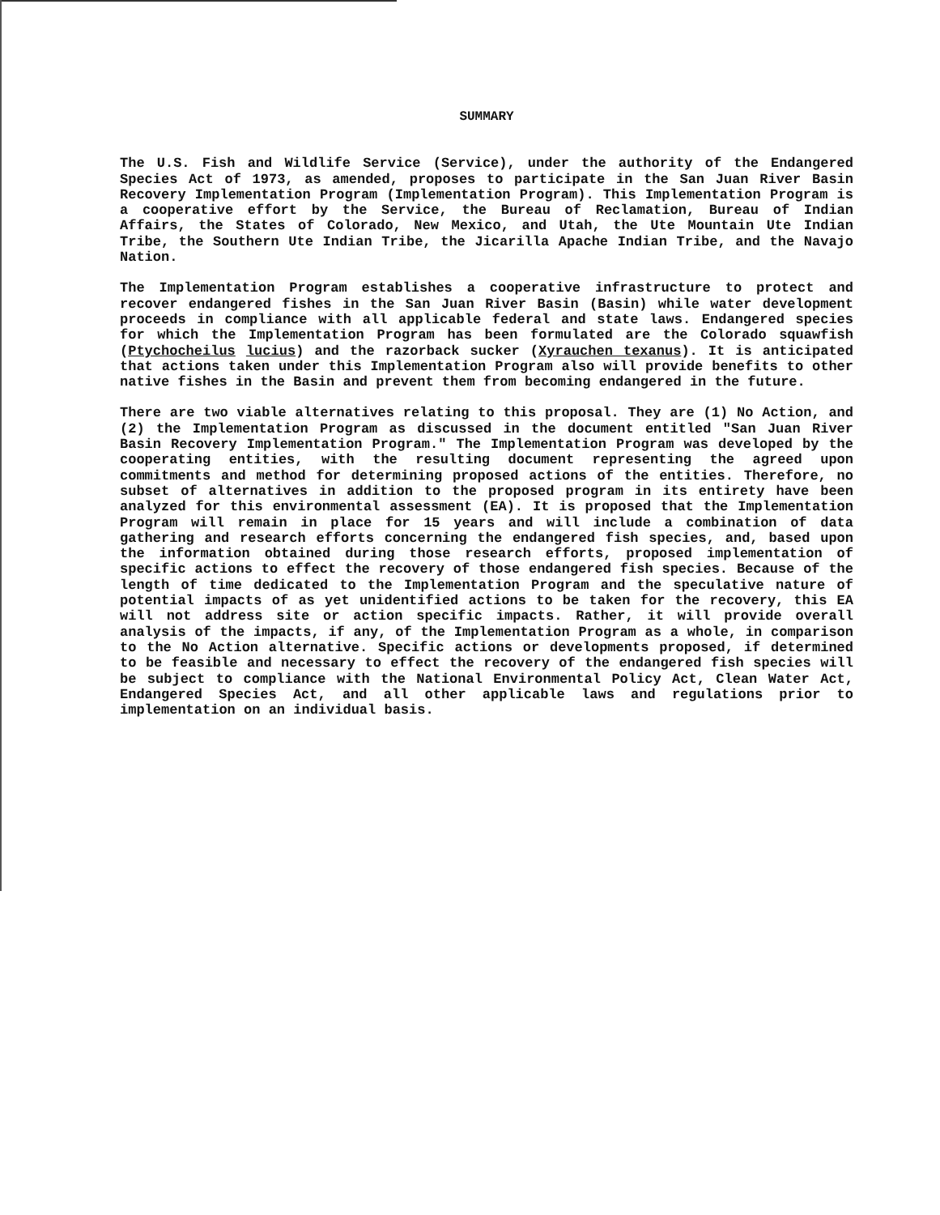SUMMARY
The U.S. Fish and Wildlife Service (Service), under the authority of the Endangered Species Act of 1973, as amended, proposes to participate in the San Juan River Basin Recovery Implementation Program (Implementation Program). This Implementation Program is a cooperative effort by the Service, the Bureau of Reclamation, Bureau of Indian Affairs, the States of Colorado, New Mexico, and Utah, the Ute Mountain Ute Indian Tribe, the Southern Ute Indian Tribe, the Jicarilla Apache Indian Tribe, and the Navajo Nation.
The Implementation Program establishes a cooperative infrastructure to protect and recover endangered fishes in the San Juan River Basin (Basin) while water development proceeds in compliance with all applicable federal and state laws. Endangered species for which the Implementation Program has been formulated are the Colorado squawfish (Ptychocheilus lucius) and the razorback sucker (Xyrauchen texanus). It is anticipated that actions taken under this Implementation Program also will provide benefits to other native fishes in the Basin and prevent them from becoming endangered in the future.
There are two viable alternatives relating to this proposal. They are (1) No Action, and (2) the Implementation Program as discussed in the document entitled "San Juan River Basin Recovery Implementation Program." The Implementation Program was developed by the cooperating entities, with the resulting document representing the agreed upon commitments and method for determining proposed actions of the entities. Therefore, no subset of alternatives in addition to the proposed program in its entirety have been analyzed for this environmental assessment (EA). It is proposed that the Implementation Program will remain in place for 15 years and will include a combination of data gathering and research efforts concerning the endangered fish species, and, based upon the information obtained during those research efforts, proposed implementation of specific actions to effect the recovery of those endangered fish species. Because of the length of time dedicated to the Implementation Program and the speculative nature of potential impacts of as yet unidentified actions to be taken for the recovery, this EA will not address site or action specific impacts. Rather, it will provide overall analysis of the impacts, if any, of the Implementation Program as a whole, in comparison to the No Action alternative. Specific actions or developments proposed, if determined to be feasible and necessary to effect the recovery of the endangered fish species will be subject to compliance with the National Environmental Policy Act, Clean Water Act, Endangered Species Act, and all other applicable laws and regulations prior to implementation on an individual basis.